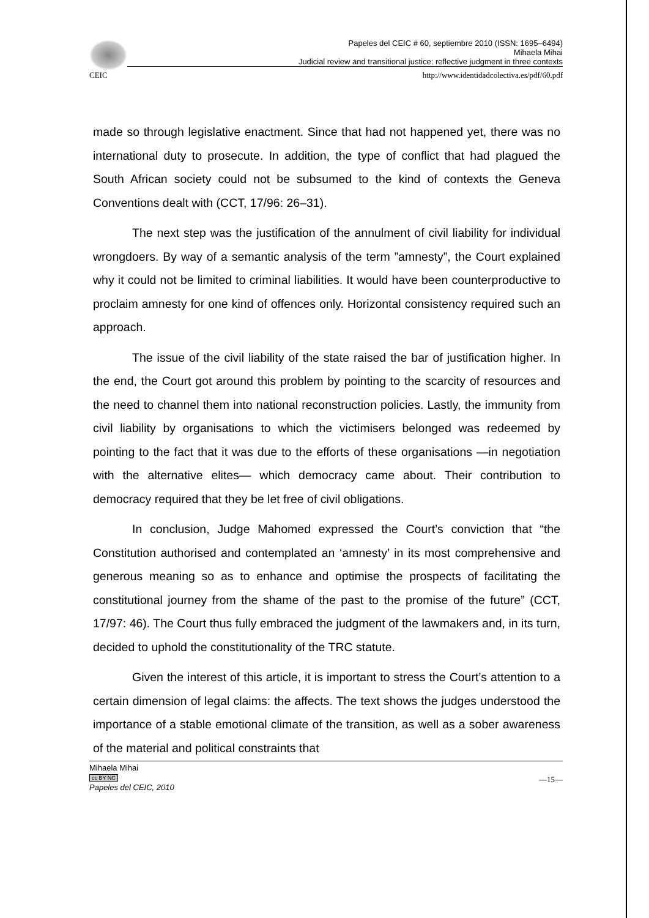Papeles del CEIC # 60, septiembre 2010 (ISSN: 1695–6494)
Mihaela Mihai
Judicial review and transitional justice: reflective judgment in three contexts
CEIC http://www.identidadcolectiva.es/pdf/60.pdf
made so through legislative enactment. Since that had not happened yet, there was no international duty to prosecute. In addition, the type of conflict that had plagued the South African society could not be subsumed to the kind of contexts the Geneva Conventions dealt with (CCT, 17/96: 26–31).
The next step was the justification of the annulment of civil liability for individual wrongdoers. By way of a semantic analysis of the term ”amnesty”, the Court explained why it could not be limited to criminal liabilities. It would have been counterproductive to proclaim amnesty for one kind of offences only. Horizontal consistency required such an approach.
The issue of the civil liability of the state raised the bar of justification higher. In the end, the Court got around this problem by pointing to the scarcity of resources and the need to channel them into national reconstruction policies. Lastly, the immunity from civil liability by organisations to which the victimisers belonged was redeemed by pointing to the fact that it was due to the efforts of these organisations —in negotiation with the alternative elites— which democracy came about. Their contribution to democracy required that they be let free of civil obligations.
In conclusion, Judge Mahomed expressed the Court’s conviction that “the Constitution authorised and contemplated an ‘amnesty’ in its most comprehensive and generous meaning so as to enhance and optimise the prospects of facilitating the constitutional journey from the shame of the past to the promise of the future” (CCT, 17/97: 46). The Court thus fully embraced the judgment of the lawmakers and, in its turn, decided to uphold the constitutionality of the TRC statute.
Given the interest of this article, it is important to stress the Court’s attention to a certain dimension of legal claims: the affects. The text shows the judges understood the importance of a stable emotional climate of the transition, as well as a sober awareness of the material and political constraints that
Mihaela Mihai
cc BY NC
Papeles del CEIC, 2010
—15—